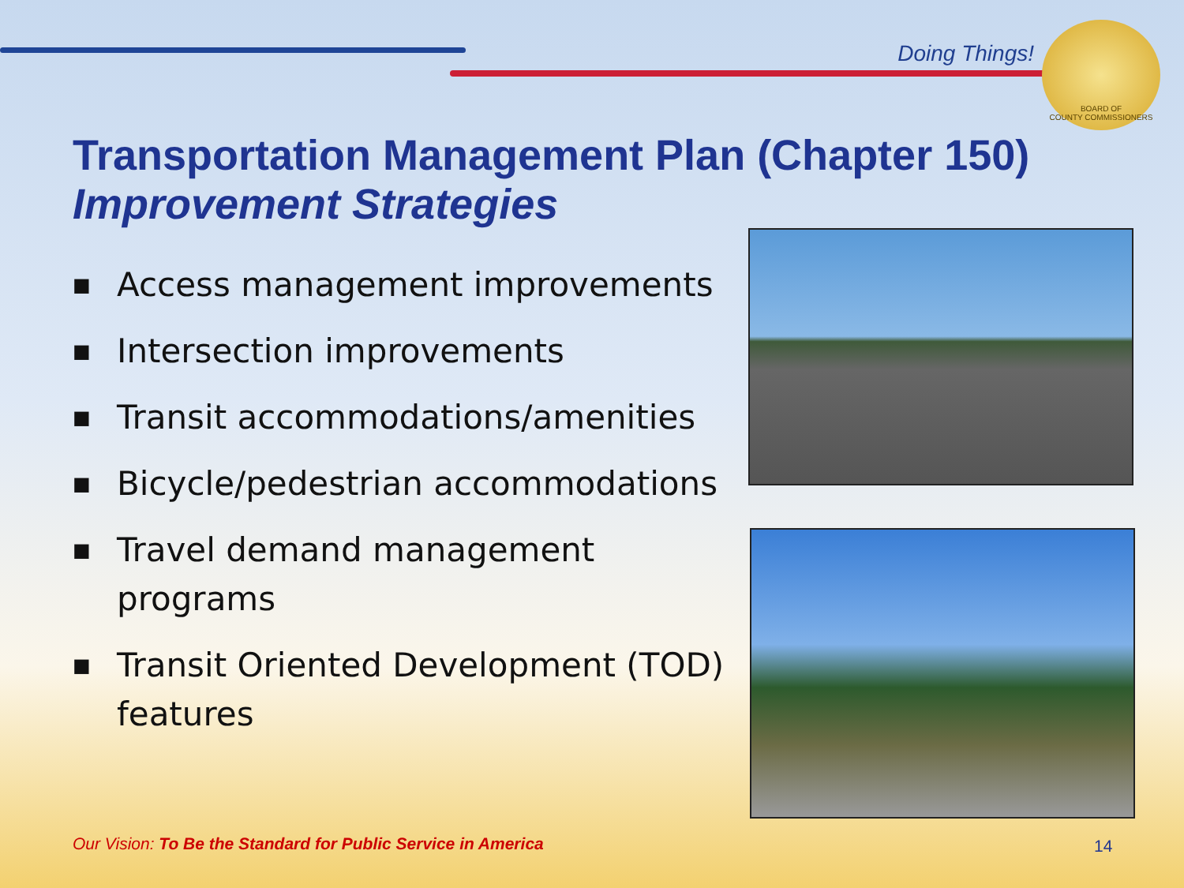Doing Things!
BOARD OF
COUNTY COMMISSIONERS
Transportation Management Plan (Chapter 150)
Improvement Strategies
■ Access management improvements
■ Intersection improvements
■ Transit accommodations/amenities
■ Bicycle/pedestrian accommodations
■ Travel demand management programs
■ Transit Oriented Development (TOD) features
Our Vision: To Be the Standard for Public Service in America
14